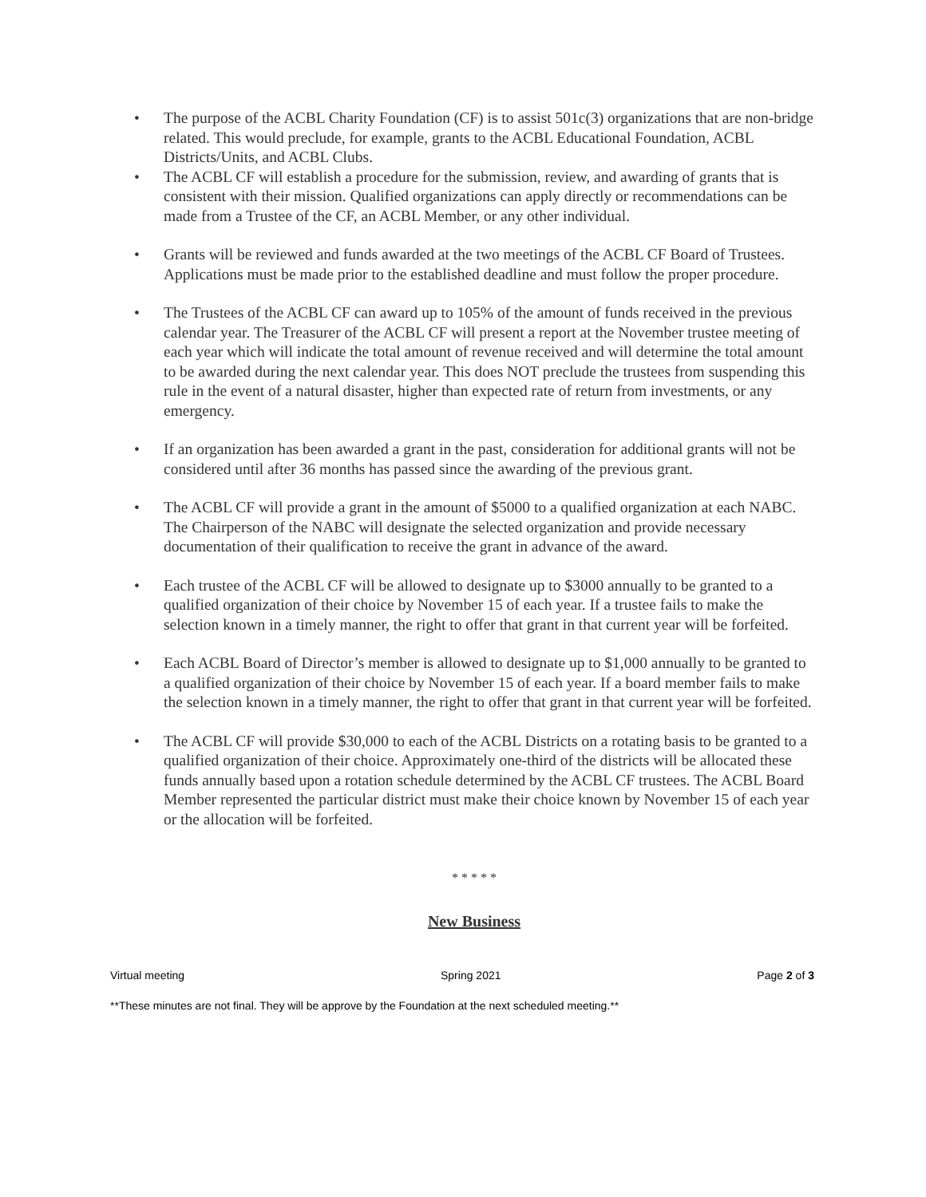• The purpose of the ACBL Charity Foundation (CF) is to assist 501c(3) organizations that are non-bridge related. This would preclude, for example, grants to the ACBL Educational Foundation, ACBL Districts/Units, and ACBL Clubs.
• The ACBL CF will establish a procedure for the submission, review, and awarding of grants that is consistent with their mission. Qualified organizations can apply directly or recommendations can be made from a Trustee of the CF, an ACBL Member, or any other individual.
• Grants will be reviewed and funds awarded at the two meetings of the ACBL CF Board of Trustees. Applications must be made prior to the established deadline and must follow the proper procedure.
• The Trustees of the ACBL CF can award up to 105% of the amount of funds received in the previous calendar year. The Treasurer of the ACBL CF will present a report at the November trustee meeting of each year which will indicate the total amount of revenue received and will determine the total amount to be awarded during the next calendar year. This does NOT preclude the trustees from suspending this rule in the event of a natural disaster, higher than expected rate of return from investments, or any emergency.
• If an organization has been awarded a grant in the past, consideration for additional grants will not be considered until after 36 months has passed since the awarding of the previous grant.
• The ACBL CF will provide a grant in the amount of $5000 to a qualified organization at each NABC. The Chairperson of the NABC will designate the selected organization and provide necessary documentation of their qualification to receive the grant in advance of the award.
• Each trustee of the ACBL CF will be allowed to designate up to $3000 annually to be granted to a qualified organization of their choice by November 15 of each year. If a trustee fails to make the selection known in a timely manner, the right to offer that grant in that current year will be forfeited.
• Each ACBL Board of Director’s member is allowed to designate up to $1,000 annually to be granted to a qualified organization of their choice by November 15 of each year. If a board member fails to make the selection known in a timely manner, the right to offer that grant in that current year will be forfeited.
• The ACBL CF will provide $30,000 to each of the ACBL Districts on a rotating basis to be granted to a qualified organization of their choice. Approximately one-third of the districts will be allocated these funds annually based upon a rotation schedule determined by the ACBL CF trustees. The ACBL Board Member represented the particular district must make their choice known by November 15 of each year or the allocation will be forfeited.
* * * * *
New Business
Virtual meeting Spring 2021 Page 2 of 3
**These minutes are not final. They will be approve by the Foundation at the next scheduled meeting.**